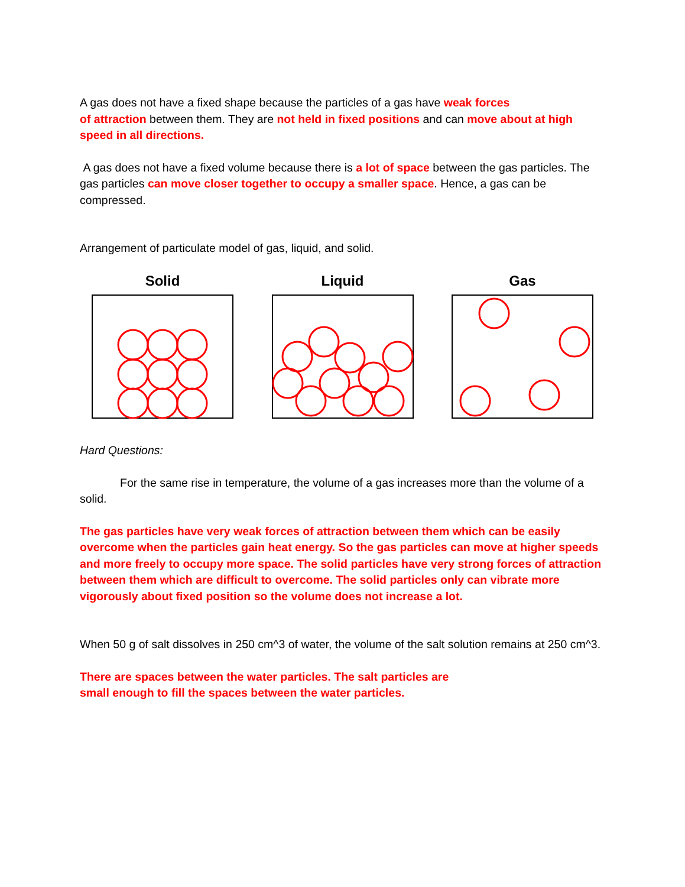A gas does not have a fixed shape because the particles of a gas have weak forces
of attraction between them. They are not held in fixed positions and can move about at high speed in all directions.
A gas does not have a fixed volume because there is a lot of space between the gas particles. The gas particles can move closer together to occupy a smaller space. Hence, a gas can be compressed.
Arrangement of particulate model of gas, liquid, and solid.
Solid Liquid Gas
Hard Questions:
For the same rise in temperature, the volume of a gas increases more than the volume of a solid.
The gas particles have very weak forces of attraction between them which can be easily overcome when the particles gain heat energy. So the gas particles can move at higher speeds and more freely to occupy more space. The solid particles have very strong forces of attraction between them which are difficult to overcome. The solid particles only can vibrate more vigorously about fixed position so the volume does not increase a lot.
When 50 g of salt dissolves in 250 cm^3 of water, the volume of the salt solution remains at 250 cm^3.
There are spaces between the water particles. The salt particles are
small enough to fill the spaces between the water particles.